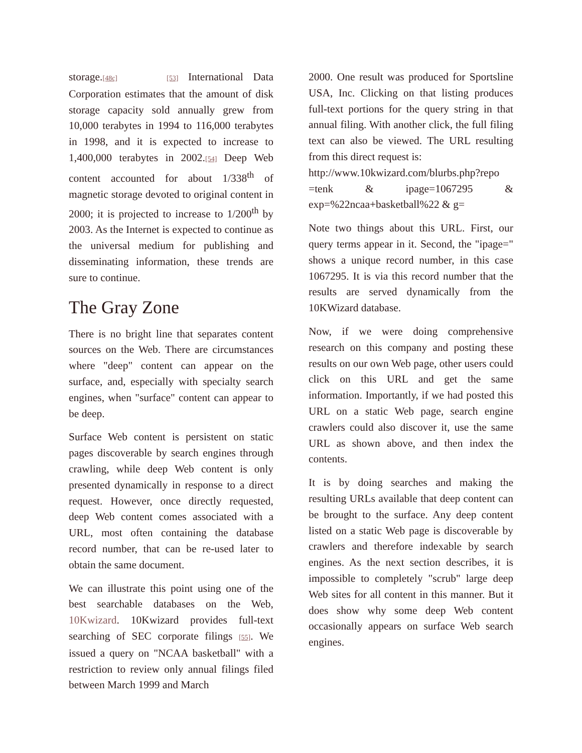storage.[48c] [53] International Data Corporation estimates that the amount of disk storage capacity sold annually grew from 10,000 terabytes in 1994 to 116,000 terabytes in 1998, and it is expected to increase to 1,400,000 terabytes in 2002.[54] Deep Web content accounted for about 1/338<sup>th</sup> of magnetic storage devoted to original content in 2000; it is projected to increase to 1/200<sup>th</sup> by 2003. As the Internet is expected to continue as the universal medium for publishing and disseminating information, these trends are sure to continue.
The Gray Zone
There is no bright line that separates content sources on the Web. There are circumstances where "deep" content can appear on the surface, and, especially with specialty search engines, when "surface" content can appear to be deep.
Surface Web content is persistent on static pages discoverable by search engines through crawling, while deep Web content is only presented dynamically in response to a direct request. However, once directly requested, deep Web content comes associated with a URL, most often containing the database record number, that can be re-used later to obtain the same document.
We can illustrate this point using one of the best searchable databases on the Web, 10Kwizard. 10Kwizard provides full-text searching of SEC corporate filings [55]. We issued a query on "NCAA basketball" with a restriction to review only annual filings filed between March 1999 and March
2000. One result was produced for Sportsline USA, Inc. Clicking on that listing produces full-text portions for the query string in that annual filing. With another click, the full filing text can also be viewed. The URL resulting from this direct request is:
http://www.10kwizard.com/blurbs.php?repo =tenk & ipage=1067295 & exp=%22ncaa+basketball%22 & g=
Note two things about this URL. First, our query terms appear in it. Second, the "ipage=" shows a unique record number, in this case 1067295. It is via this record number that the results are served dynamically from the 10KWizard database.
Now, if we were doing comprehensive research on this company and posting these results on our own Web page, other users could click on this URL and get the same information. Importantly, if we had posted this URL on a static Web page, search engine crawlers could also discover it, use the same URL as shown above, and then index the contents.
It is by doing searches and making the resulting URLs available that deep content can be brought to the surface. Any deep content listed on a static Web page is discoverable by crawlers and therefore indexable by search engines. As the next section describes, it is impossible to completely "scrub" large deep Web sites for all content in this manner. But it does show why some deep Web content occasionally appears on surface Web search engines.